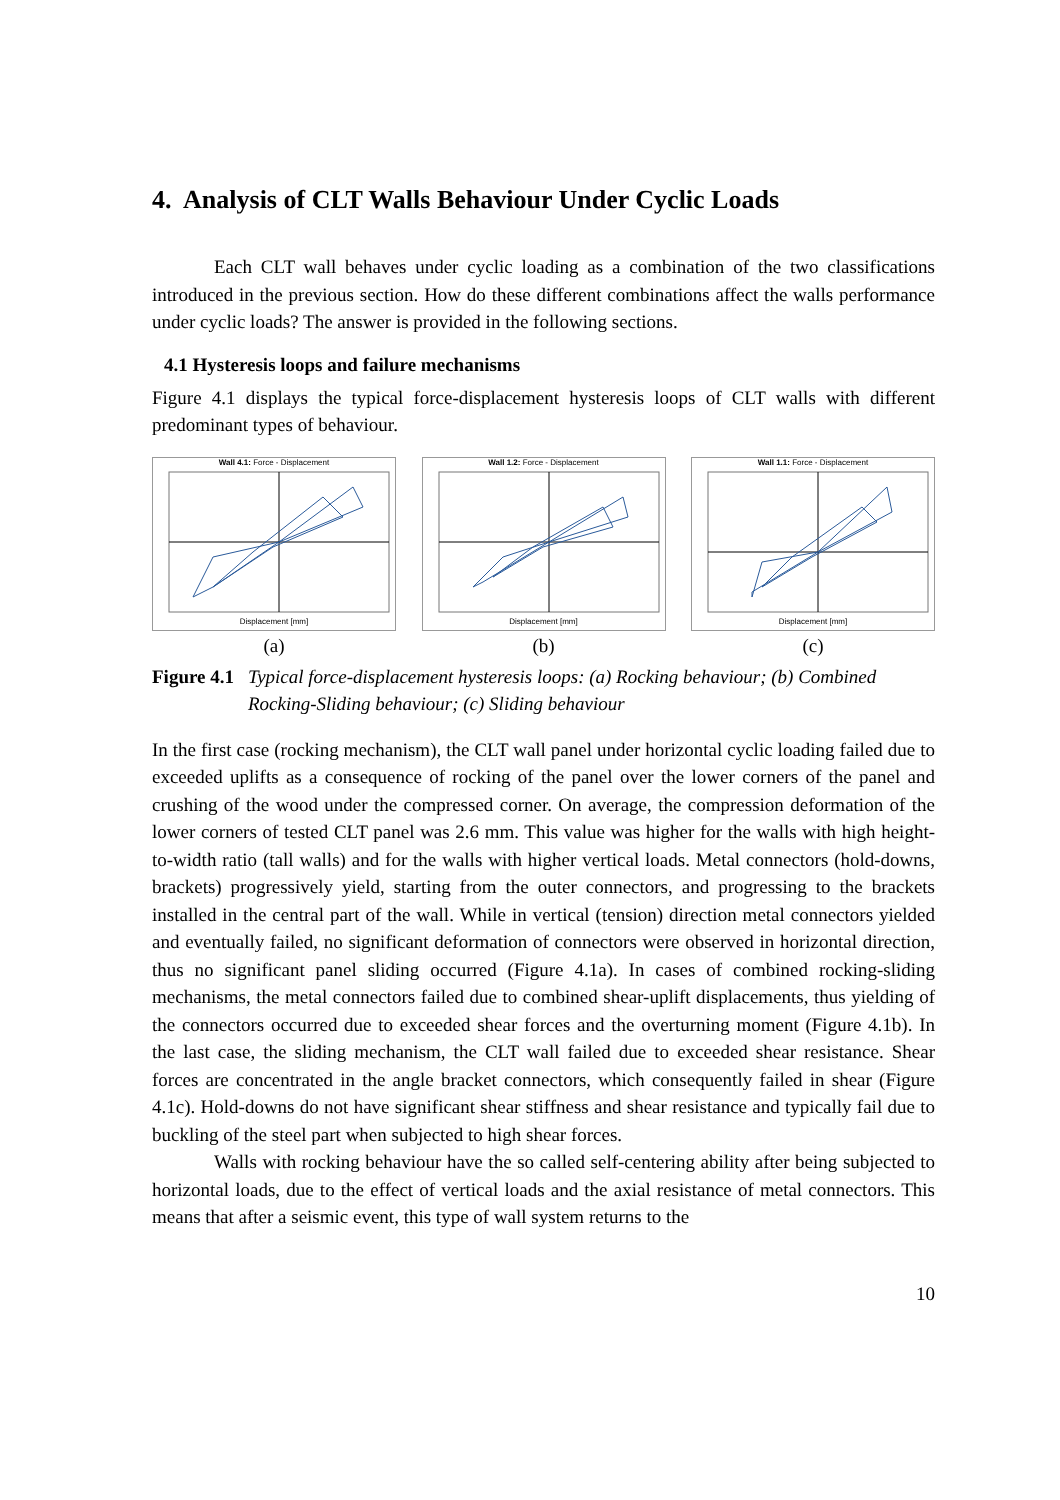4. Analysis of CLT Walls Behaviour Under Cyclic Loads
Each CLT wall behaves under cyclic loading as a combination of the two classifications introduced in the previous section. How do these different combinations affect the walls performance under cyclic loads? The answer is provided in the following sections.
4.1 Hysteresis loops and failure mechanisms
Figure 4.1 displays the typical force-displacement hysteresis loops of CLT walls with different predominant types of behaviour.
Wall 4.1: Force - Displacement
Displacement [mm]
(a)
Wall 1.2: Force - Displacement
Displacement [mm]
(b)
Wall 1.1: Force - Displacement
Displacement [mm]
(c)
Figure 4.1 Typical force-displacement hysteresis loops: (a) Rocking behaviour; (b) Combined Rocking-Sliding behaviour; (c) Sliding behaviour
In the first case (rocking mechanism), the CLT wall panel under horizontal cyclic loading failed due to exceeded uplifts as a consequence of rocking of the panel over the lower corners of the panel and crushing of the wood under the compressed corner. On average, the compression deformation of the lower corners of tested CLT panel was 2.6 mm. This value was higher for the walls with high height-to-width ratio (tall walls) and for the walls with higher vertical loads. Metal connectors (hold-downs, brackets) progressively yield, starting from the outer connectors, and progressing to the brackets installed in the central part of the wall. While in vertical (tension) direction metal connectors yielded and eventually failed, no significant deformation of connectors were observed in horizontal direction, thus no significant panel sliding occurred (Figure 4.1a). In cases of combined rocking-sliding mechanisms, the metal connectors failed due to combined shear-uplift displacements, thus yielding of the connectors occurred due to exceeded shear forces and the overturning moment (Figure 4.1b). In the last case, the sliding mechanism, the CLT wall failed due to exceeded shear resistance. Shear forces are concentrated in the angle bracket connectors, which consequently failed in shear (Figure 4.1c). Hold-downs do not have significant shear stiffness and shear resistance and typically fail due to buckling of the steel part when subjected to high shear forces.
Walls with rocking behaviour have the so called self-centering ability after being subjected to horizontal loads, due to the effect of vertical loads and the axial resistance of metal connectors. This means that after a seismic event, this type of wall system returns to the
10